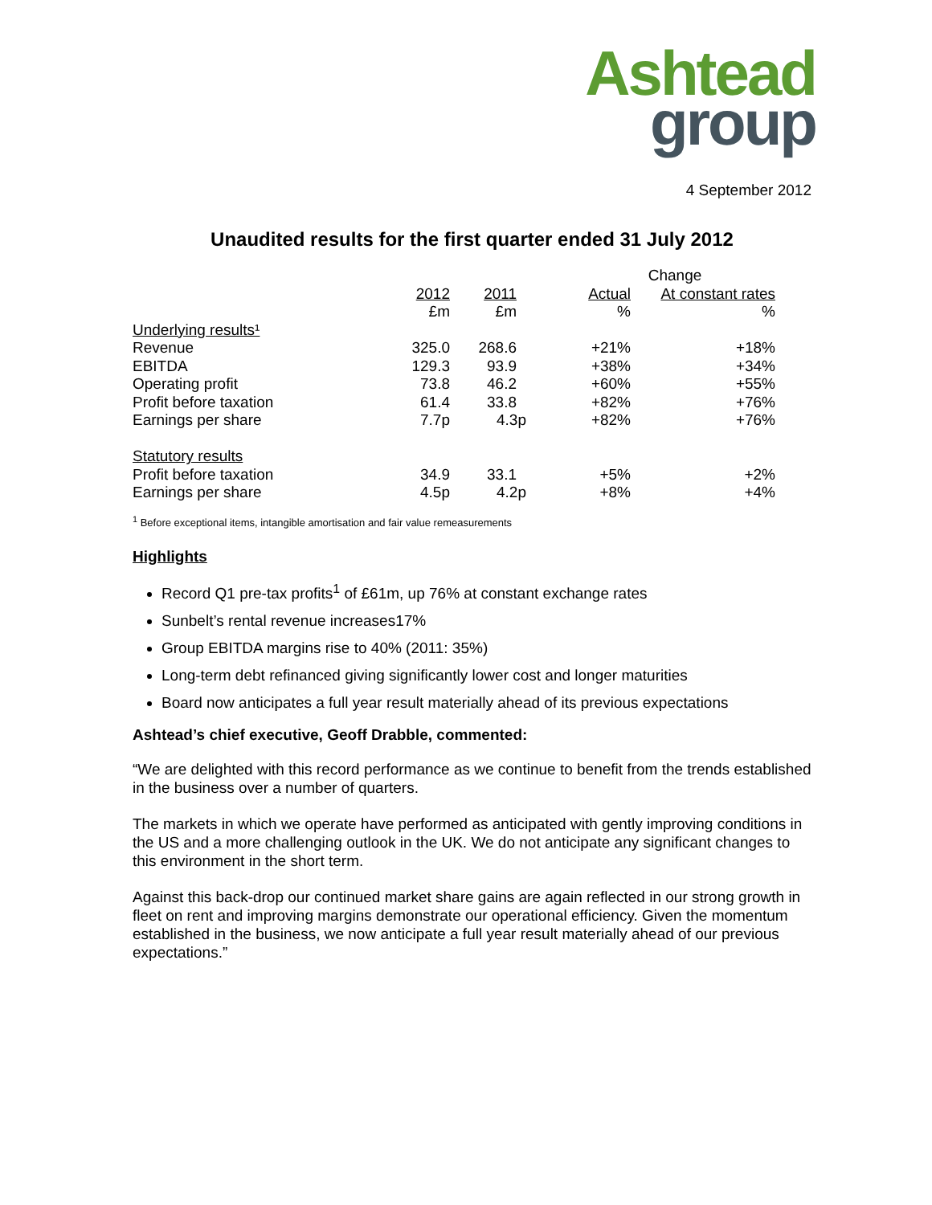Ashtead
group
4 September 2012
Unaudited results for the first quarter ended 31 July 2012
| | | | Change | |
| | 2012 | 2011 | Actual | At constant rates |
| | £m | £m | % | % |
| Underlying results¹ | | | | |
| Revenue | 325.0 | 268.6 | +21% | +18% |
| EBITDA | 129.3 | 93.9 | +38% | +34% |
| Operating profit | 73.8 | 46.2 | +60% | +55% |
| Profit before taxation | 61.4 | 33.8 | +82% | +76% |
| Earnings per share | 7.7p | 4.3p | +82% | +76% |
| Statutory results | | | | |
| Profit before taxation | 34.9 | 33.1 | +5% | +2% |
| Earnings per share | 4.5p | 4.2p | +8% | +4% |
<sup>1</sup> Before exceptional items, intangible amortisation and fair value remeasurements
Highlights
Record Q1 pre-tax profits<sup>1</sup> of £61m, up 76% at constant exchange rates
Sunbelt’s rental revenue increases17%
Group EBITDA margins rise to 40% (2011: 35%)
Long-term debt refinanced giving significantly lower cost and longer maturities
Board now anticipates a full year result materially ahead of its previous expectations
Ashtead’s chief executive, Geoff Drabble, commented:
“We are delighted with this record performance as we continue to benefit from the trends established in the business over a number of quarters.
The markets in which we operate have performed as anticipated with gently improving conditions in the US and a more challenging outlook in the UK. We do not anticipate any significant changes to this environment in the short term.
Against this back-drop our continued market share gains are again reflected in our strong growth in fleet on rent and improving margins demonstrate our operational efficiency. Given the momentum established in the business, we now anticipate a full year result materially ahead of our previous expectations.”